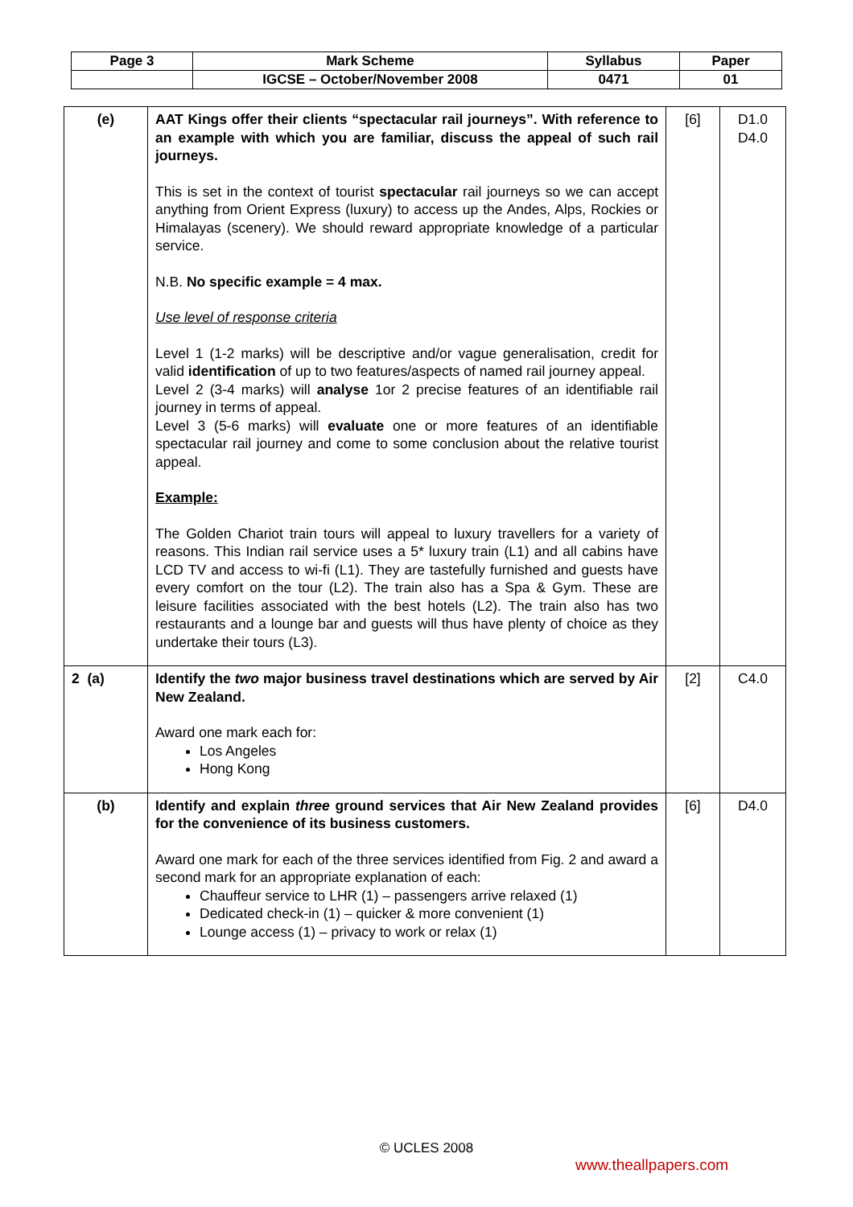| Page 3 | Mark Scheme | Syllabus | Paper |
| | IGCSE – October/November 2008 | 0471 | 01 |
| (e) | AAT Kings offer their clients “spectacular rail journeys”. With reference to an example with which you are familiar, discuss the appeal of such rail journeys. This is set in the context of tourist spectacular rail journeys so we can accept anything from Orient Express (luxury) to access up the Andes, Alps, Rockies or Himalayas (scenery). We should reward appropriate knowledge of a particular service. N.B. No specific example = 4 max. Use level of response criteria Level 1 (1-2 marks) will be descriptive and/or vague generalisation, credit for valid identification of up to two features/aspects of named rail journey appeal. Level 2 (3-4 marks) will analyse 1or 2 precise features of an identifiable rail journey in terms of appeal. Level 3 (5-6 marks) will evaluate one or more features of an identifiable spectacular rail journey and come to some conclusion about the relative tourist appeal. Example: The Golden Chariot train tours will appeal to luxury travellers for a variety of reasons. This Indian rail service uses a 5* luxury train (L1) and all cabins have LCD TV and access to wi-fi (L1). They are tastefully furnished and guests have every comfort on the tour (L2). The train also has a Spa & Gym. These are leisure facilities associated with the best hotels (L2). The train also has two restaurants and a lounge bar and guests will thus have plenty of choice as they undertake their tours (L3). | [6] | D1.0 D4.0 |
| 2 (a) | Identify the two major business travel destinations which are served by Air New Zealand. Award one mark each for: Los Angeles Hong Kong | [2] | C4.0 |
| (b) | Identify and explain three ground services that Air New Zealand provides for the convenience of its business customers. Award one mark for each of the three services identified from Fig. 2 and award a second mark for an appropriate explanation of each: Chauffeur service to LHR (1) – passengers arrive relaxed (1) Dedicated check-in (1) – quicker & more convenient (1) Lounge access (1) – privacy to work or relax (1) | [6] | D4.0 |
© UCLES 2008
www.theallpapers.com